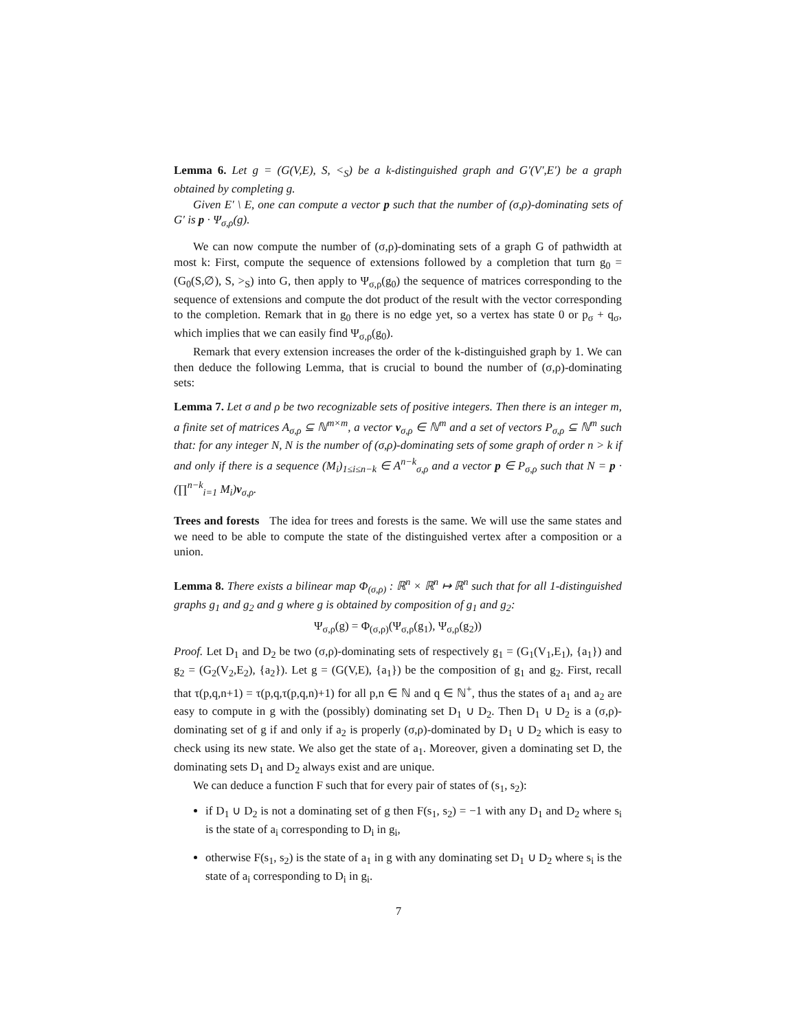Lemma 6. Let g = (G(V,E), S, <<sub>S</sub>) be a k-distinguished graph and G′(V′,E′) be a graph obtained by completing g.
Given E′ \ E, one can compute a vector p such that the number of (σ,ρ)-dominating sets of G′ is p · Ψ<sub>σ,ρ</sub>(g).
We can now compute the number of (σ,ρ)-dominating sets of a graph G of pathwidth at most k: First, compute the sequence of extensions followed by a completion that turn g<sub>0</sub> = (G<sub>0</sub>(S,∅), S, ><sub>S</sub>) into G, then apply to Ψ<sub>σ,ρ</sub>(g<sub>0</sub>) the sequence of matrices corresponding to the sequence of extensions and compute the dot product of the result with the vector corresponding to the completion. Remark that in g<sub>0</sub> there is no edge yet, so a vertex has state 0 or p<sub>σ</sub> + q<sub>σ</sub>, which implies that we can easily find Ψ<sub>σ,ρ</sub>(g<sub>0</sub>).
Remark that every extension increases the order of the k-distinguished graph by 1. We can then deduce the following Lemma, that is crucial to bound the number of (σ,ρ)-dominating sets:
Lemma 7. Let σ and ρ be two recognizable sets of positive integers. Then there is an integer m, a finite set of matrices A<sub>σ,ρ</sub> ⊆ ℕ<sup>m×m</sup>, a vector v<sub>σ,ρ</sub> ∈ ℕ<sup>m</sup> and a set of vectors P<sub>σ,ρ</sub> ⊆ ℕ<sup>m</sup> such that: for any integer N, N is the number of (σ,ρ)-dominating sets of some graph of order n > k if and only if there is a sequence (M<sub>i</sub>)<sub>1≤i≤n−k</sub> ∈ A<sup>n−k</sup><sub>σ,ρ</sub> and a vector p ∈ P<sub>σ,ρ</sub> such that N = p · (∏<sup>n−k</sup><sub>i=1</sub> M<sub>i</sub>)v<sub>σ,ρ</sub>.
Trees and forests The idea for trees and forests is the same. We will use the same states and we need to be able to compute the state of the distinguished vertex after a composition or a union.
Lemma 8. There exists a bilinear map Φ<sub>(σ,ρ)</sub> : ℝ<sup>n</sup> × ℝ<sup>n</sup> ↦ ℝ<sup>n</sup> such that for all 1-distinguished graphs g<sub>1</sub> and g<sub>2</sub> and g where g is obtained by composition of g<sub>1</sub> and g<sub>2</sub>:
Ψ<sub>σ,ρ</sub>(g) = Φ<sub>(σ,ρ)</sub>(Ψ<sub>σ,ρ</sub>(g<sub>1</sub>), Ψ<sub>σ,ρ</sub>(g<sub>2</sub>))
Proof. Let D<sub>1</sub> and D<sub>2</sub> be two (σ,ρ)-dominating sets of respectively g<sub>1</sub> = (G<sub>1</sub>(V<sub>1</sub>,E<sub>1</sub>), {a<sub>1</sub>}) and g<sub>2</sub> = (G<sub>2</sub>(V<sub>2</sub>,E<sub>2</sub>), {a<sub>2</sub>}). Let g = (G(V,E), {a<sub>1</sub>}) be the composition of g<sub>1</sub> and g<sub>2</sub>. First, recall that τ(p,q,n+1) = τ(p,q,τ(p,q,n)+1) for all p,n ∈ ℕ and q ∈ ℕ<sup>+</sup>, thus the states of a<sub>1</sub> and a<sub>2</sub> are easy to compute in g with the (possibly) dominating set D<sub>1</sub> ∪ D<sub>2</sub>. Then D<sub>1</sub> ∪ D<sub>2</sub> is a (σ,ρ)-dominating set of g if and only if a<sub>2</sub> is properly (σ,ρ)-dominated by D<sub>1</sub> ∪ D<sub>2</sub> which is easy to check using its new state. We also get the state of a<sub>1</sub>. Moreover, given a dominating set D, the dominating sets D<sub>1</sub> and D<sub>2</sub> always exist and are unique.
We can deduce a function F such that for every pair of states of (s<sub>1</sub>, s<sub>2</sub>):
if D<sub>1</sub> ∪ D<sub>2</sub> is not a dominating set of g then F(s<sub>1</sub>, s<sub>2</sub>) = −1 with any D<sub>1</sub> and D<sub>2</sub> where s<sub>i</sub> is the state of a<sub>i</sub> corresponding to D<sub>i</sub> in g<sub>i</sub>,
otherwise F(s<sub>1</sub>, s<sub>2</sub>) is the state of a<sub>1</sub> in g with any dominating set D<sub>1</sub> ∪ D<sub>2</sub> where s<sub>i</sub> is the state of a<sub>i</sub> corresponding to D<sub>i</sub> in g<sub>i</sub>.
7